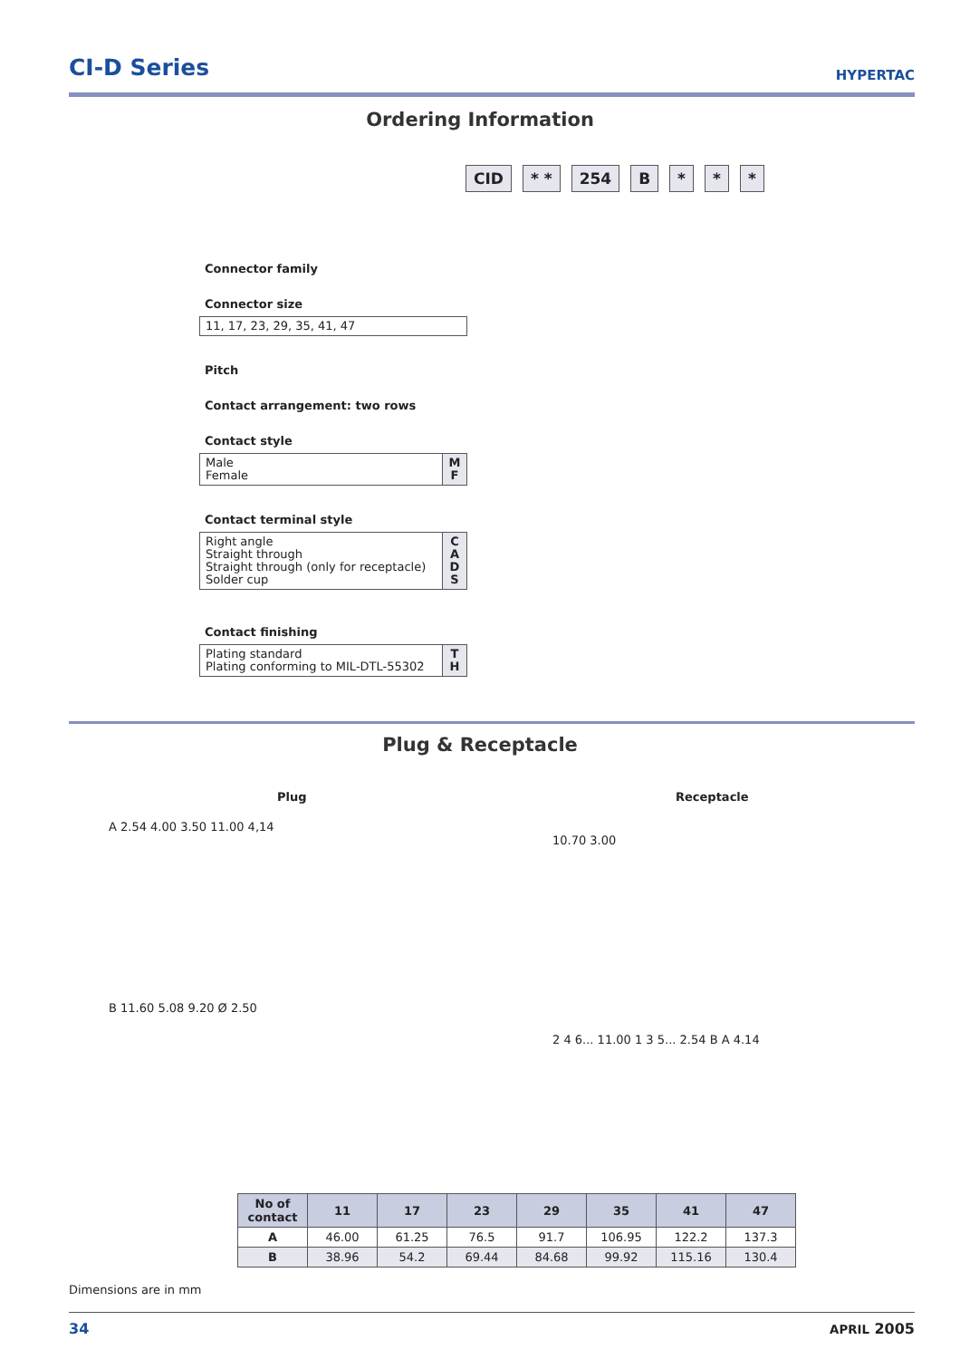CI-D Series
HYPERTAC
Ordering Information
CID * * 254 B * * *
Connector family
Connector size
11, 17, 23, 29, 35, 41, 47
Pitch
Contact arrangement: two rows
Contact style
Male
Female
M
F
Contact terminal style
Right angle
Straight through
Straight through (only for receptacle)
Solder cup
C
A
D
S
Contact finishing
Plating standard
Plating conforming to MIL-DTL-55302
T
H
Plug & Receptacle
Plug Receptacle
A 2.54 4.00 3.50 11.00 4,14
B 11.60 5.08 9.20 Ø 2.50
10.70 3.00
2 4 6... 11.00 1 3 5... 2.54 B A 4.14
| No of contact | 11 | 17 | 23 | 29 | 35 | 41 | 47 |
| --- | --- | --- | --- | --- | --- | --- | --- |
| A | 46.00 | 61.25 | 76.5 | 91.7 | 106.95 | 122.2 | 137.3 |
| B | 38.96 | 54.2 | 69.44 | 84.68 | 99.92 | 115.16 | 130.4 |
Dimensions are in mm
34 APRIL 2005